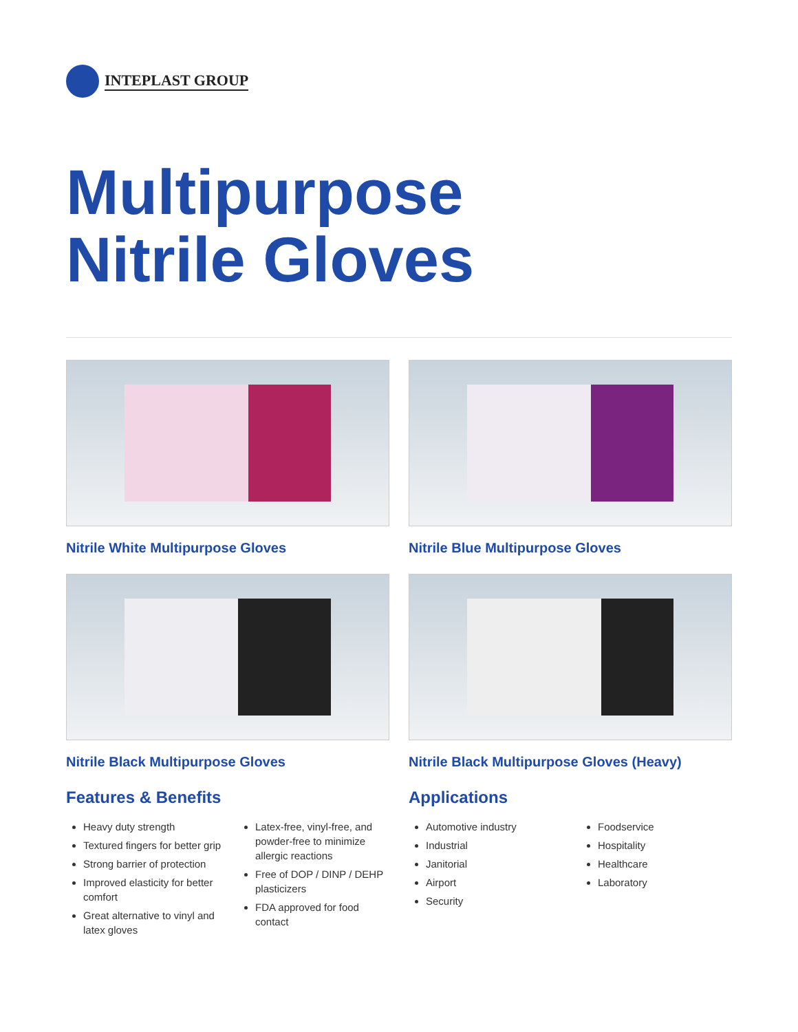INTEPLAST GROUP
Multipurpose
Nitrile Gloves
Nitrile White Multipurpose Gloves
Nitrile Blue Multipurpose Gloves
Nitrile Black Multipurpose Gloves
Nitrile Black Multipurpose Gloves (Heavy)
Features & Benefits
Heavy duty strength
Textured fingers for better grip
Strong barrier of protection
Improved elasticity for better comfort
Great alternative to vinyl and latex gloves
Latex-free, vinyl-free, and powder-free to minimize allergic reactions
Free of DOP / DINP / DEHP plasticizers
FDA approved for food contact
Applications
Automotive industry
Industrial
Janitorial
Airport
Security
Foodservice
Hospitality
Healthcare
Laboratory